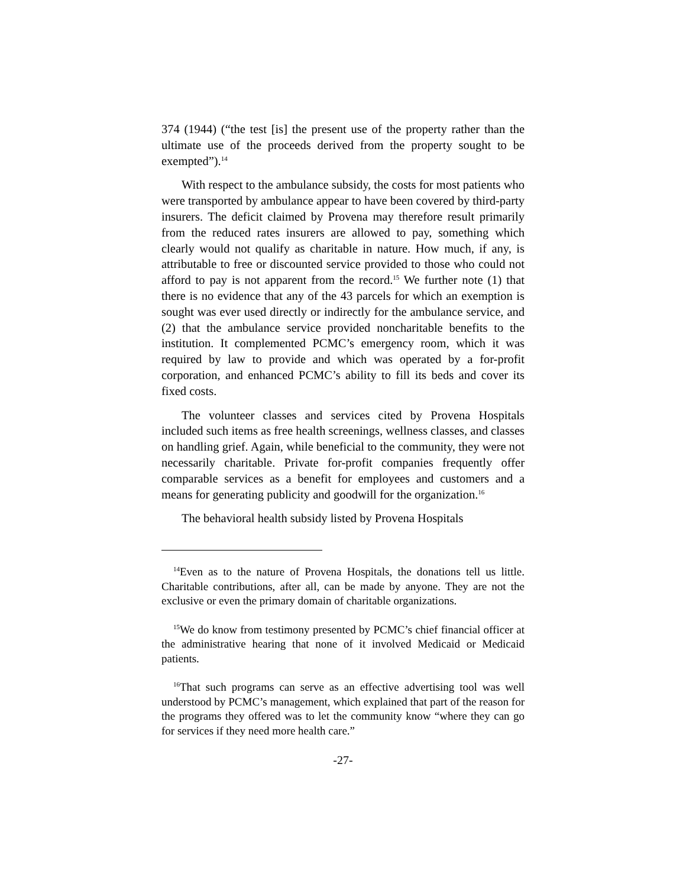374 (1944) (“the test [is] the present use of the property rather than the ultimate use of the proceeds derived from the property sought to be exempted”).<sup>14</sup>
With respect to the ambulance subsidy, the costs for most patients who were transported by ambulance appear to have been covered by third-party insurers. The deficit claimed by Provena may therefore result primarily from the reduced rates insurers are allowed to pay, something which clearly would not qualify as charitable in nature. How much, if any, is attributable to free or discounted service provided to those who could not afford to pay is not apparent from the record.<sup>15</sup> We further note (1) that there is no evidence that any of the 43 parcels for which an exemption is sought was ever used directly or indirectly for the ambulance service, and (2) that the ambulance service provided noncharitable benefits to the institution. It complemented PCMC’s emergency room, which it was required by law to provide and which was operated by a for-profit corporation, and enhanced PCMC’s ability to fill its beds and cover its fixed costs.
The volunteer classes and services cited by Provena Hospitals included such items as free health screenings, wellness classes, and classes on handling grief. Again, while beneficial to the community, they were not necessarily charitable. Private for-profit companies frequently offer comparable services as a benefit for employees and customers and a means for generating publicity and goodwill for the organization.<sup>16</sup>
The behavioral health subsidy listed by Provena Hospitals
<sup>14</sup> Even as to the nature of Provena Hospitals, the donations tell us little. Charitable contributions, after all, can be made by anyone. They are not the exclusive or even the primary domain of charitable organizations.
<sup>15</sup> We do know from testimony presented by PCMC’s chief financial officer at the administrative hearing that none of it involved Medicaid or Medicaid patients.
<sup>16</sup> That such programs can serve as an effective advertising tool was well understood by PCMC’s management, which explained that part of the reason for the programs they offered was to let the community know “where they can go for services if they need more health care.”
-27-